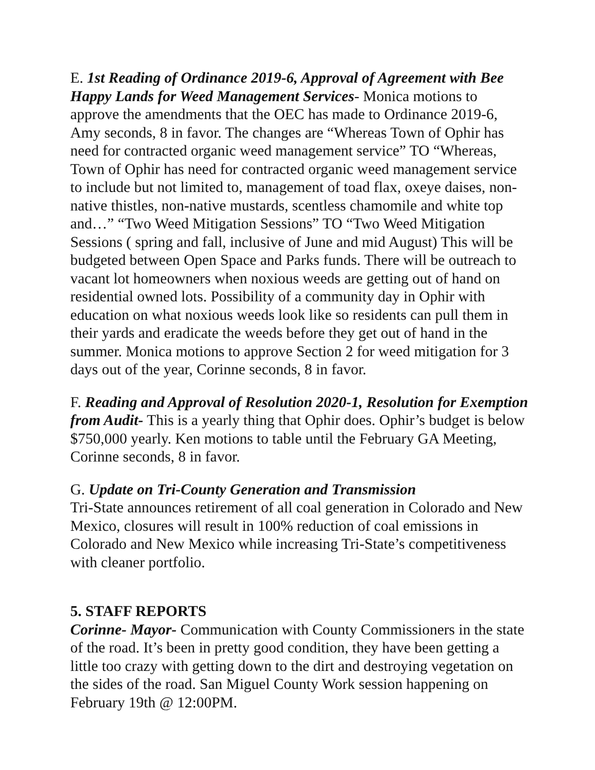E. 1st Reading of Ordinance 2019-6, Approval of Agreement with Bee Happy Lands for Weed Management Services- Monica motions to approve the amendments that the OEC has made to Ordinance 2019-6, Amy seconds, 8 in favor. The changes are “Whereas Town of Ophir has need for contracted organic weed management service” TO “Whereas, Town of Ophir has need for contracted organic weed management service to include but not limited to, management of toad flax, oxeye daises, non-native thistles, non-native mustards, scentless chamomile and white top and…” “Two Weed Mitigation Sessions” TO “Two Weed Mitigation Sessions ( spring and fall, inclusive of June and mid August) This will be budgeted between Open Space and Parks funds. There will be outreach to vacant lot homeowners when noxious weeds are getting out of hand on residential owned lots. Possibility of a community day in Ophir with education on what noxious weeds look like so residents can pull them in their yards and eradicate the weeds before they get out of hand in the summer. Monica motions to approve Section 2 for weed mitigation for 3 days out of the year, Corinne seconds, 8 in favor.
F. Reading and Approval of Resolution 2020-1, Resolution for Exemption from Audit- This is a yearly thing that Ophir does. Ophir’s budget is below $750,000 yearly. Ken motions to table until the February GA Meeting, Corinne seconds, 8 in favor.
G. Update on Tri-County Generation and Transmission
Tri-State announces retirement of all coal generation in Colorado and New Mexico, closures will result in 100% reduction of coal emissions in Colorado and New Mexico while increasing Tri-State’s competitiveness with cleaner portfolio.
5. STAFF REPORTS
Corinne- Mayor- Communication with County Commissioners in the state of the road. It’s been in pretty good condition, they have been getting a little too crazy with getting down to the dirt and destroying vegetation on the sides of the road. San Miguel County Work session happening on February 19th @ 12:00PM.